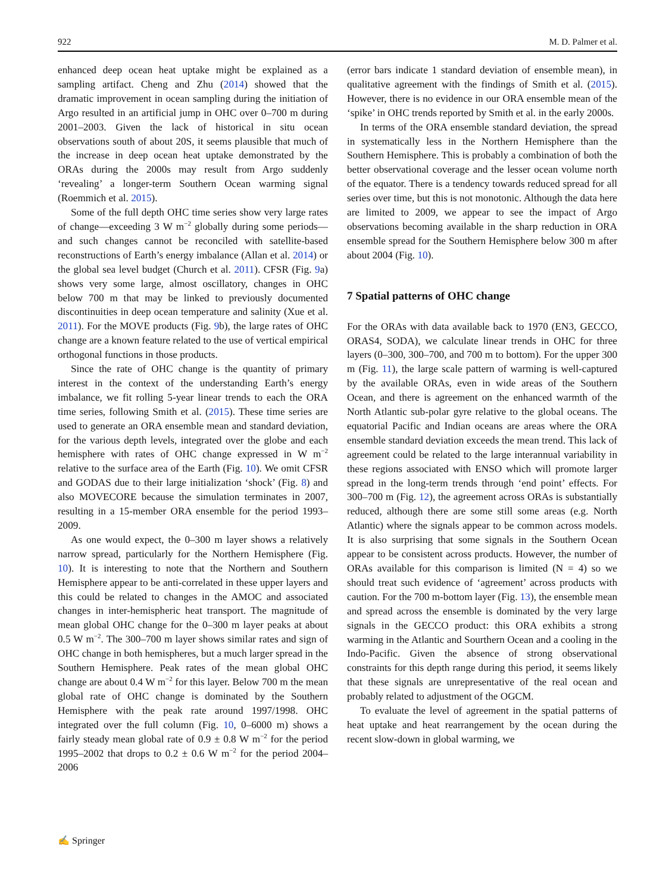922 M. D. Palmer et al.
enhanced deep ocean heat uptake might be explained as a sampling artifact. Cheng and Zhu (2014) showed that the dramatic improvement in ocean sampling during the initiation of Argo resulted in an artificial jump in OHC over 0–700 m during 2001–2003. Given the lack of historical in situ ocean observations south of about 20S, it seems plausible that much of the increase in deep ocean heat uptake demonstrated by the ORAs during the 2000s may result from Argo suddenly ‘revealing’ a longer-term Southern Ocean warming signal (Roemmich et al. 2015).
Some of the full depth OHC time series show very large rates of change—exceeding 3 W m<sup>−2</sup> globally during some periods—and such changes cannot be reconciled with satellite-based reconstructions of Earth’s energy imbalance (Allan et al. 2014) or the global sea level budget (Church et al. 2011). CFSR (Fig. 9a) shows very some large, almost oscillatory, changes in OHC below 700 m that may be linked to previously documented discontinuities in deep ocean temperature and salinity (Xue et al. 2011). For the MOVE products (Fig. 9b), the large rates of OHC change are a known feature related to the use of vertical empirical orthogonal functions in those products.
Since the rate of OHC change is the quantity of primary interest in the context of the understanding Earth’s energy imbalance, we fit rolling 5-year linear trends to each the ORA time series, following Smith et al. (2015). These time series are used to generate an ORA ensemble mean and standard deviation, for the various depth levels, integrated over the globe and each hemisphere with rates of OHC change expressed in W m<sup>−2</sup> relative to the surface area of the Earth (Fig. 10). We omit CFSR and GODAS due to their large initialization ‘shock’ (Fig. 8) and also MOVECORE because the simulation terminates in 2007, resulting in a 15-member ORA ensemble for the period 1993–2009.
As one would expect, the 0–300 m layer shows a relatively narrow spread, particularly for the Northern Hemisphere (Fig. 10). It is interesting to note that the Northern and Southern Hemisphere appear to be anti-correlated in these upper layers and this could be related to changes in the AMOC and associated changes in inter-hemispheric heat transport. The magnitude of mean global OHC change for the 0–300 m layer peaks at about 0.5 W m<sup>−2</sup>. The 300–700 m layer shows similar rates and sign of OHC change in both hemispheres, but a much larger spread in the Southern Hemisphere. Peak rates of the mean global OHC change are about 0.4 W m<sup>−2</sup> for this layer. Below 700 m the mean global rate of OHC change is dominated by the Southern Hemisphere with the peak rate around 1997/1998. OHC integrated over the full column (Fig. 10, 0–6000 m) shows a fairly steady mean global rate of 0.9 ± 0.8 W m<sup>−2</sup> for the period 1995–2002 that drops to 0.2 ± 0.6 W m<sup>−2</sup> for the period 2004–2006
(error bars indicate 1 standard deviation of ensemble mean), in qualitative agreement with the findings of Smith et al. (2015). However, there is no evidence in our ORA ensemble mean of the ‘spike’ in OHC trends reported by Smith et al. in the early 2000s.
In terms of the ORA ensemble standard deviation, the spread in systematically less in the Northern Hemisphere than the Southern Hemisphere. This is probably a combination of both the better observational coverage and the lesser ocean volume north of the equator. There is a tendency towards reduced spread for all series over time, but this is not monotonic. Although the data here are limited to 2009, we appear to see the impact of Argo observations becoming available in the sharp reduction in ORA ensemble spread for the Southern Hemisphere below 300 m after about 2004 (Fig. 10).
7 Spatial patterns of OHC change
For the ORAs with data available back to 1970 (EN3, GECCO, ORAS4, SODA), we calculate linear trends in OHC for three layers (0–300, 300–700, and 700 m to bottom). For the upper 300 m (Fig. 11), the large scale pattern of warming is well-captured by the available ORAs, even in wide areas of the Southern Ocean, and there is agreement on the enhanced warmth of the North Atlantic sub-polar gyre relative to the global oceans. The equatorial Pacific and Indian oceans are areas where the ORA ensemble standard deviation exceeds the mean trend. This lack of agreement could be related to the large interannual variability in these regions associated with ENSO which will promote larger spread in the long-term trends through ‘end point’ effects. For 300–700 m (Fig. 12), the agreement across ORAs is substantially reduced, although there are some still some areas (e.g. North Atlantic) where the signals appear to be common across models. It is also surprising that some signals in the Southern Ocean appear to be consistent across products. However, the number of ORAs available for this comparison is limited (N = 4) so we should treat such evidence of ‘agreement’ across products with caution. For the 700 m-bottom layer (Fig. 13), the ensemble mean and spread across the ensemble is dominated by the very large signals in the GECCO product: this ORA exhibits a strong warming in the Atlantic and Sourthern Ocean and a cooling in the Indo-Pacific. Given the absence of strong observational constraints for this depth range during this period, it seems likely that these signals are unrepresentative of the real ocean and probably related to adjustment of the OGCM.
To evaluate the level of agreement in the spatial patterns of heat uptake and heat rearrangement by the ocean during the recent slow-down in global warming, we
✍ Springer